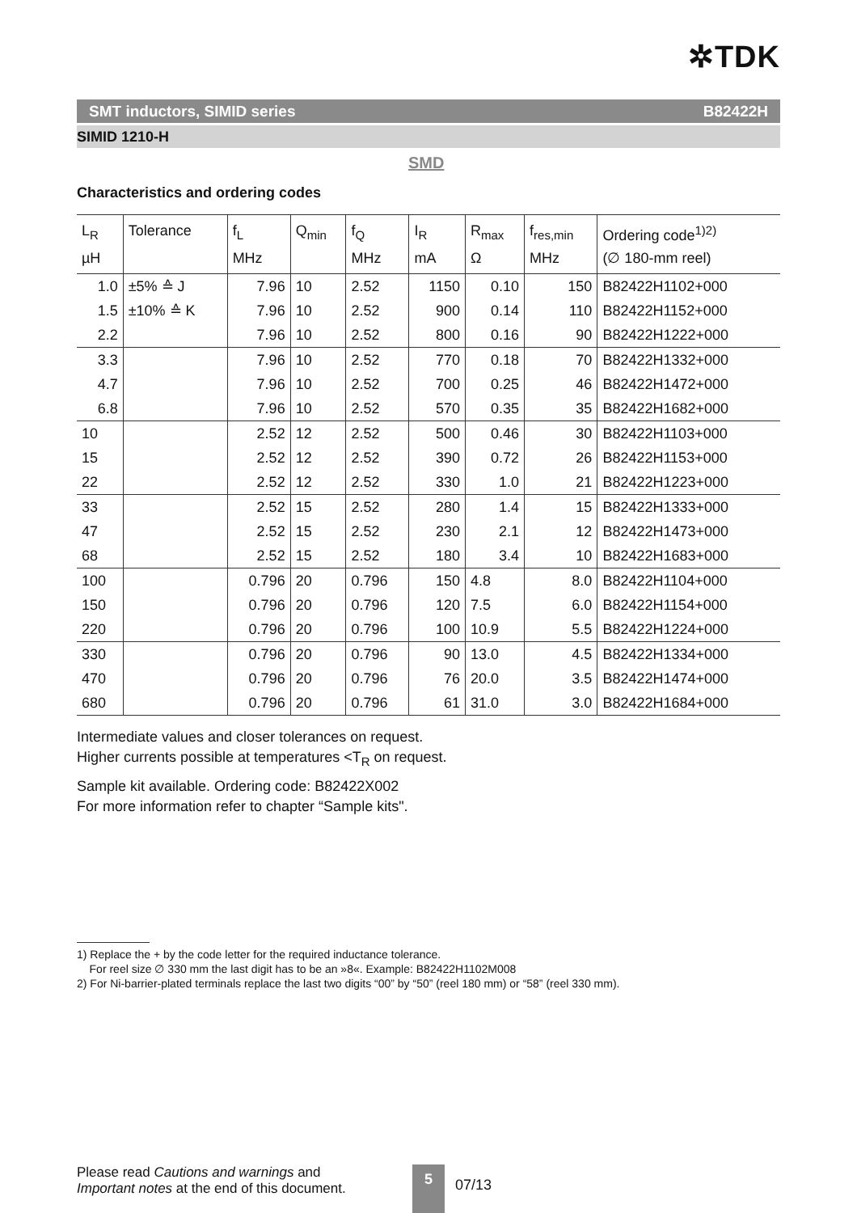✲TDK
SMT inductors, SIMID series B82422H
SIMID 1210-H
SMD
Characteristics and ordering codes
| L<sub>R</sub> µH | Tolerance | f<sub>L</sub> MHz | Q<sub>min</sub> | f<sub>Q</sub> MHz | I<sub>R</sub> mA | R<sub>max</sub> Ω | f<sub>res,min</sub> MHz | Ordering code<sup>1)2)</sup> (∅ 180-mm reel) |
| --- | --- | --- | --- | --- | --- | --- | --- | --- |
| 1.0 | ±5% ≙ J | 7.96 | 10 | 2.52 | 1150 | 0.10 | 150 | B82422H1102+000 |
| 1.5 | ±10% ≙ K | 7.96 | 10 | 2.52 | 900 | 0.14 | 110 | B82422H1152+000 |
| 2.2 | | 7.96 | 10 | 2.52 | 800 | 0.16 | 90 | B82422H1222+000 |
| 3.3 | | 7.96 | 10 | 2.52 | 770 | 0.18 | 70 | B82422H1332+000 |
| 4.7 | | 7.96 | 10 | 2.52 | 700 | 0.25 | 46 | B82422H1472+000 |
| 6.8 | | 7.96 | 10 | 2.52 | 570 | 0.35 | 35 | B82422H1682+000 |
| 10 | | 2.52 | 12 | 2.52 | 500 | 0.46 | 30 | B82422H1103+000 |
| 15 | | 2.52 | 12 | 2.52 | 390 | 0.72 | 26 | B82422H1153+000 |
| 22 | | 2.52 | 12 | 2.52 | 330 | 1.0 | 21 | B82422H1223+000 |
| 33 | | 2.52 | 15 | 2.52 | 280 | 1.4 | 15 | B82422H1333+000 |
| 47 | | 2.52 | 15 | 2.52 | 230 | 2.1 | 12 | B82422H1473+000 |
| 68 | | 2.52 | 15 | 2.52 | 180 | 3.4 | 10 | B82422H1683+000 |
| 100 | | 0.796 | 20 | 0.796 | 150 | 4.8 | 8.0 | B82422H1104+000 |
| 150 | | 0.796 | 20 | 0.796 | 120 | 7.5 | 6.0 | B82422H1154+000 |
| 220 | | 0.796 | 20 | 0.796 | 100 | 10.9 | 5.5 | B82422H1224+000 |
| 330 | | 0.796 | 20 | 0.796 | 90 | 13.0 | 4.5 | B82422H1334+000 |
| 470 | | 0.796 | 20 | 0.796 | 76 | 20.0 | 3.5 | B82422H1474+000 |
| 680 | | 0.796 | 20 | 0.796 | 61 | 31.0 | 3.0 | B82422H1684+000 |
Intermediate values and closer tolerances on request.
Higher currents possible at temperatures <T<sub>R</sub> on request.
Sample kit available. Ordering code: B82422X002
For more information refer to chapter “Sample kits".
1) Replace the + by the code letter for the required inductance tolerance.
For reel size ∅ 330 mm the last digit has to be an »8«. Example: B82422H1102M008
2) For Ni-barrier-plated terminals replace the last two digits “00” by “50” (reel 180 mm) or “58” (reel 330 mm).
Please read Cautions and warnings and
Important notes at the end of this document.
5
07/13